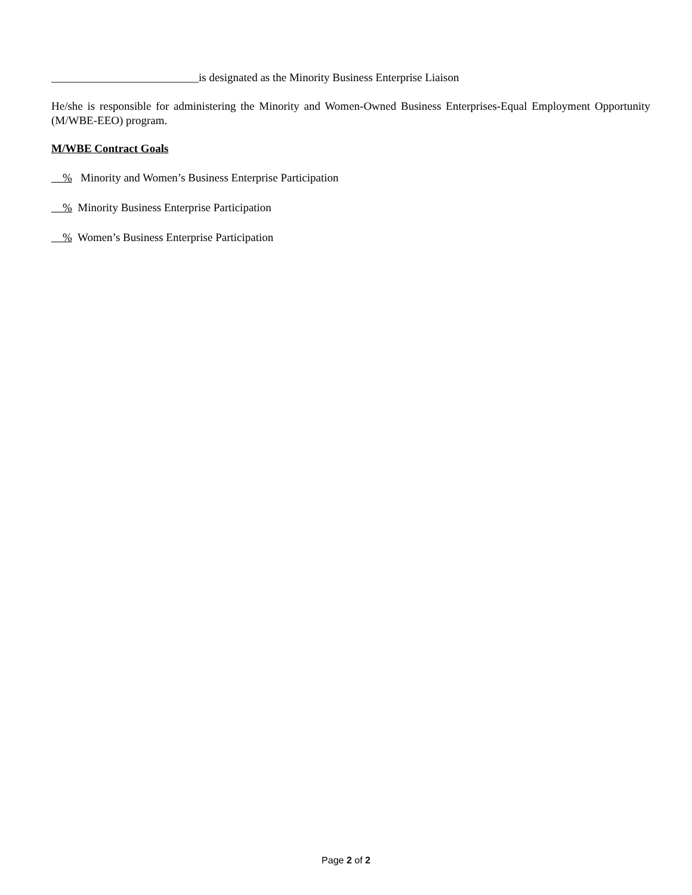__________________________is designated as the Minority Business Enterprise Liaison
He/she is responsible for administering the Minority and Women-Owned Business Enterprises-Equal Employment Opportunity (M/WBE-EEO) program.
M/WBE Contract Goals
% Minority and Women’s Business Enterprise Participation
% Minority Business Enterprise Participation
% Women’s Business Enterprise Participation
Page 2 of 2